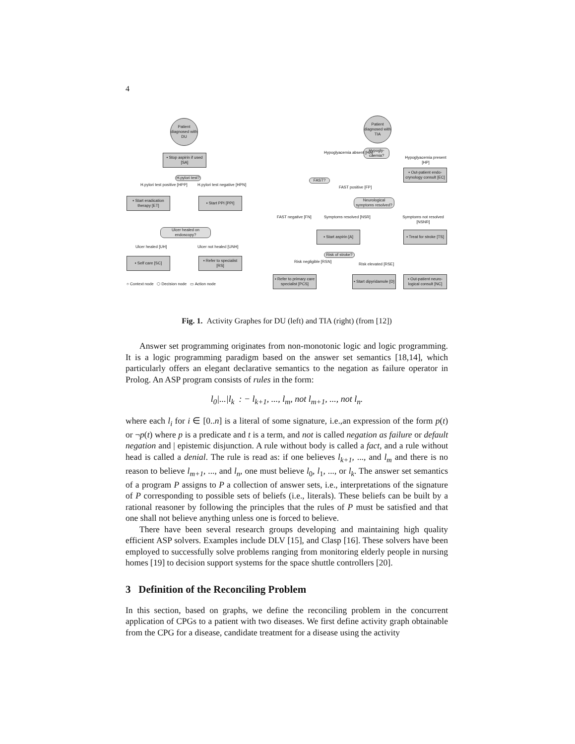4
Patient diagnosed with DU
▪ Stop aspirin if used [SA]
H.pylori test?
H.pylori test positive [HPP] H.pylori test negative [HPN]
▪ Start eradication therapy [ET]
▪ Start PPI [PPI]
Ulcer healed on endoscopy?
Ulcer healed [UH] Ulcer not healed [UNH]
▪ Self care [SC]
▪ Refer to specialist [RS]
○ Context node ⬡ Decision node ▭ Action node
Patient diagnosed with TIA
Hypogly-caemia?
Hypoglyacemia absent [HA]
Hypoglyacemia present [HP]
▪ Out-patient endo-crynology consult [EC]
FAST?
FAST positive [FP]
Neurological symptoms resolved?
FAST negative [FN] Symptoms resolved [NSR] Symptoms not resolved [NSNR]
▪ Start aspirin [A]
▪ Treat for stroke [TS]
Risk of stroke?
Risk negligible [RSN]
Risk elevated [RSE]
▪ Refer to primary care specialist [PCS]
▪ Start dipyridamole [D]
▪ Out-patient neuro-logical consult [NC]
Fig. 1. Activity Graphes for DU (left) and TIA (right) (from [12])
Answer set programming originates from non-monotonic logic and logic programming. It is a logic programming paradigm based on the answer set semantics [18,14], which particularly offers an elegant declarative semantics to the negation as failure operator in Prolog. An ASP program consists of rules in the form:
l<sub>0</sub>|...|l<sub>k</sub> : − l<sub>k+1</sub>, ..., l<sub>m</sub>, not l<sub>m+1</sub>, ..., not l<sub>n</sub>.
where each l<sub>i</sub> for i ∈ [0..n] is a literal of some signature, i.e.,an expression of the form p(t) or ¬p(t) where p is a predicate and t is a term, and not is called negation as failure or default negation and | epistemic disjunction. A rule without body is called a fact, and a rule without head is called a denial. The rule is read as: if one believes l<sub>k+1</sub>, ..., and l<sub>m</sub> and there is no reason to believe l<sub>m+1</sub>, ..., and l<sub>n</sub>, one must believe l<sub>0</sub>, l<sub>1</sub>, ..., or l<sub>k</sub>. The answer set semantics of a program P assigns to P a collection of answer sets, i.e., interpretations of the signature of P corresponding to possible sets of beliefs (i.e., literals). These beliefs can be built by a rational reasoner by following the principles that the rules of P must be satisfied and that one shall not believe anything unless one is forced to believe.
There have been several research groups developing and maintaining high quality efficient ASP solvers. Examples include DLV [15], and Clasp [16]. These solvers have been employed to successfully solve problems ranging from monitoring elderly people in nursing homes [19] to decision support systems for the space shuttle controllers [20].
3 Definition of the Reconciling Problem
In this section, based on graphs, we define the reconciling problem in the concurrent application of CPGs to a patient with two diseases. We first define activity graph obtainable from the CPG for a disease, candidate treatment for a disease using the activity